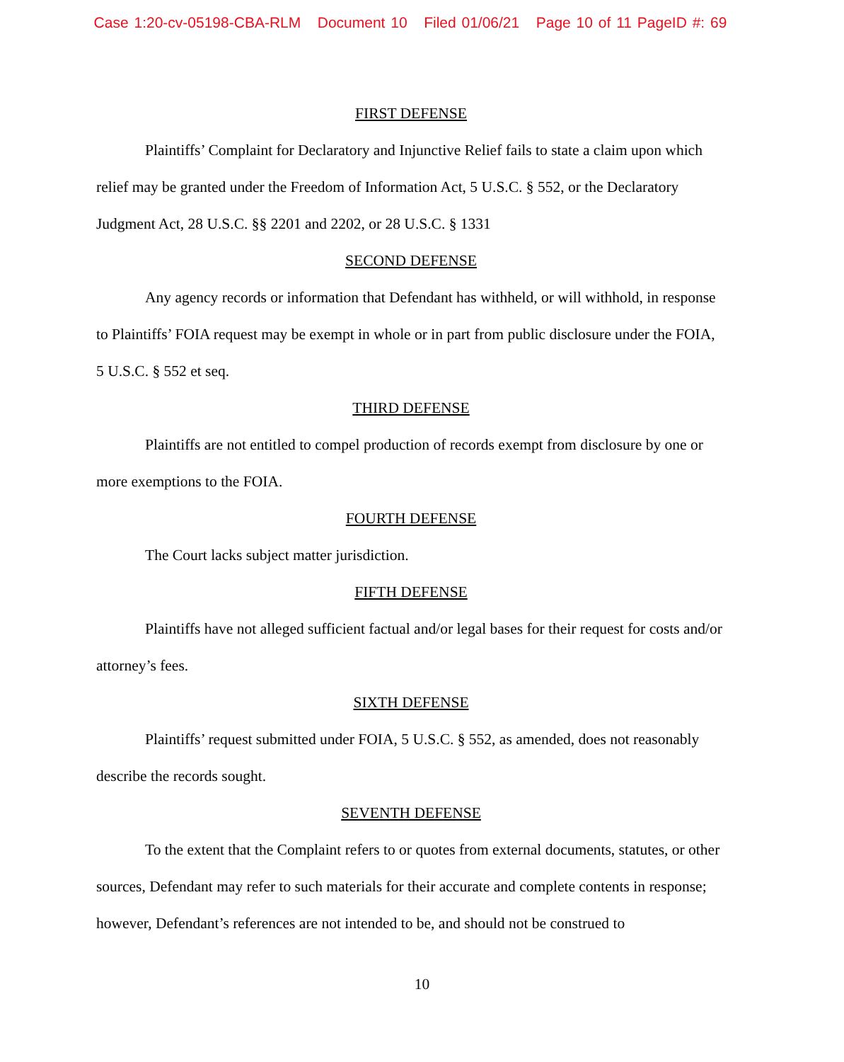Case 1:20-cv-05198-CBA-RLM Document 10 Filed 01/06/21 Page 10 of 11 PageID #: 69
FIRST DEFENSE
Plaintiffs’ Complaint for Declaratory and Injunctive Relief fails to state a claim upon which relief may be granted under the Freedom of Information Act, 5 U.S.C. § 552, or the Declaratory Judgment Act, 28 U.S.C. §§ 2201 and 2202, or 28 U.S.C. § 1331
SECOND DEFENSE
Any agency records or information that Defendant has withheld, or will withhold, in response to Plaintiffs’ FOIA request may be exempt in whole or in part from public disclosure under the FOIA, 5 U.S.C. § 552 et seq.
THIRD DEFENSE
Plaintiffs are not entitled to compel production of records exempt from disclosure by one or more exemptions to the FOIA.
FOURTH DEFENSE
The Court lacks subject matter jurisdiction.
FIFTH DEFENSE
Plaintiffs have not alleged sufficient factual and/or legal bases for their request for costs and/or attorney’s fees.
SIXTH DEFENSE
Plaintiffs’ request submitted under FOIA, 5 U.S.C. § 552, as amended, does not reasonably describe the records sought.
SEVENTH DEFENSE
To the extent that the Complaint refers to or quotes from external documents, statutes, or other sources, Defendant may refer to such materials for their accurate and complete contents in response; however, Defendant’s references are not intended to be, and should not be construed to
10